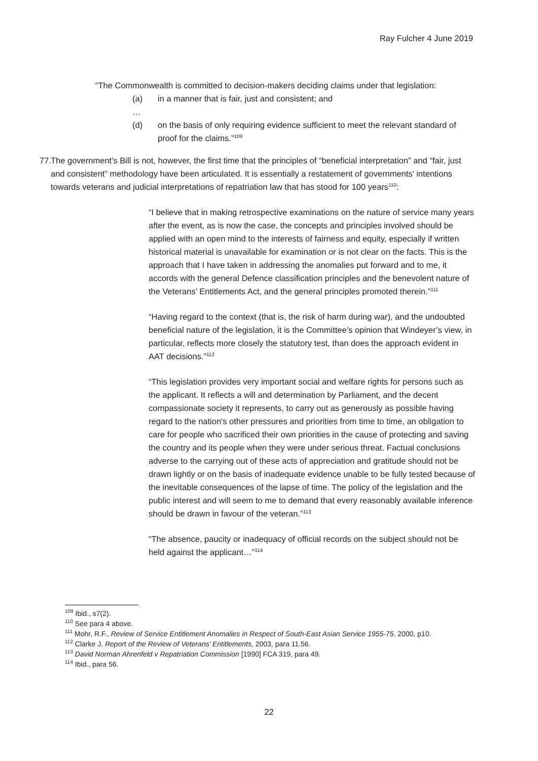Ray Fulcher 4 June 2019
“The Commonwealth is committed to decision-makers deciding claims under that legislation:
(a) in a manner that is fair, just and consistent; and
…
(d) on the basis of only requiring evidence sufficient to meet the relevant standard of proof for the claims.”<sup>109</sup>
77. The government’s Bill is not, however, the first time that the principles of “beneficial interpretation” and “fair, just and consistent” methodology have been articulated. It is essentially a restatement of governments’ intentions towards veterans and judicial interpretations of repatriation law that has stood for 100 years<sup>110</sup>:
“I believe that in making retrospective examinations on the nature of service many years after the event, as is now the case, the concepts and principles involved should be applied with an open mind to the interests of fairness and equity, especially if written historical material is unavailable for examination or is not clear on the facts. This is the approach that I have taken in addressing the anomalies put forward and to me, it accords with the general Defence classification principles and the benevolent nature of the Veterans’ Entitlements Act, and the general principles promoted therein.”<sup>111</sup>
“Having regard to the context (that is, the risk of harm during war), and the undoubted beneficial nature of the legislation, it is the Committee’s opinion that Windeyer’s view, in particular, reflects more closely the statutory test, than does the approach evident in AAT decisions.”<sup>112</sup>
“This legislation provides very important social and welfare rights for persons such as the applicant. It reflects a will and determination by Parliament, and the decent compassionate society it represents, to carry out as generously as possible having regard to the nation's other pressures and priorities from time to time, an obligation to care for people who sacrificed their own priorities in the cause of protecting and saving the country and its people when they were under serious threat. Factual conclusions adverse to the carrying out of these acts of appreciation and gratitude should not be drawn lightly or on the basis of inadequate evidence unable to be fully tested because of the inevitable consequences of the lapse of time. The policy of the legislation and the public interest and will seem to me to demand that every reasonably available inference should be drawn in favour of the veteran.”<sup>113</sup>
“The absence, paucity or inadequacy of official records on the subject should not be held against the applicant…”<sup>114</sup>
<sup>109</sup> Ibid., s7(2).
<sup>110</sup> See para 4 above.
<sup>111</sup> Mohr, R.F., Review of Service Entitlement Anomalies in Respect of South-East Asian Service 1955-75, 2000, p10.
<sup>112</sup> Clarke J, Report of the Review of Veterans’ Entitlements, 2003, para 11.56.
<sup>113</sup> David Norman Ahrenfeld v Repatriation Commission [1990] FCA 319, para 49.
<sup>114</sup> Ibid., para 56.
22